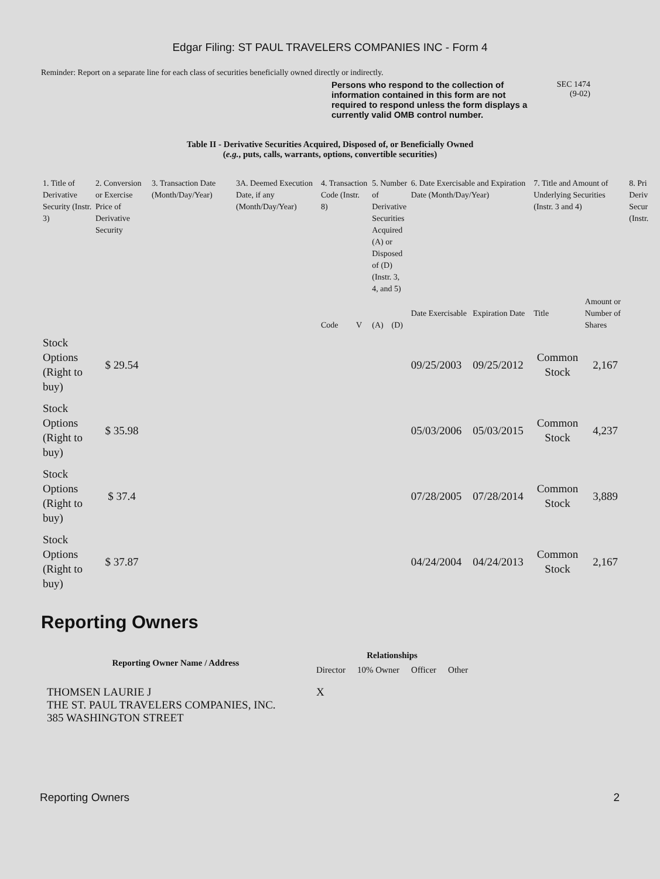Edgar Filing: ST PAUL TRAVELERS COMPANIES INC - Form 4
Reminder: Report on a separate line for each class of securities beneficially owned directly or indirectly.
Persons who respond to the collection of information contained in this form are not required to respond unless the form displays a currently valid OMB control number.
SEC 1474
(9-02)
Table II - Derivative Securities Acquired, Disposed of, or Beneficially Owned
(e.g., puts, calls, warrants, options, convertible securities)
| 1. Title of Derivative Security (Instr. 3) | 2. Conversion or Exercise Price of Derivative Security | 3. Transaction Date (Month/Day/Year) | 3A. Deemed Execution Date, if any (Month/Day/Year) | 4. Transaction Code (Instr. 8) | | 5. Number of Derivative Securities Acquired (A) or Disposed of (D) (Instr. 3, 4, and 5) | | 6. Date Exercisable and Expiration Date (Month/Day/Year) | | 7. Title and Amount of Underlying Securities (Instr. 3 and 4) | | 8. Pri Deriv Secur (Instr. |
| --- | --- | --- | --- | --- | --- | --- | --- | --- | --- | --- | --- | --- |
| | | | | Code | V | (A) | (D) | Date Exercisable | Expiration Date | Title | Amount or Number of Shares | |
| Stock Options (Right to buy) | $ 29.54 | | | | | | | 09/25/2003 | 09/25/2012 | Common Stock | 2,167 | |
| Stock Options (Right to buy) | $ 35.98 | | | | | | | 05/03/2006 | 05/03/2015 | Common Stock | 4,237 | |
| Stock Options (Right to buy) | $ 37.4 | | | | | | | 07/28/2005 | 07/28/2014 | Common Stock | 3,889 | |
| Stock Options (Right to buy) | $ 37.87 | | | | | | | 04/24/2004 | 04/24/2013 | Common Stock | 2,167 | |
Reporting Owners
| Reporting Owner Name / Address | Relationships | | | |
| --- | --- | --- | --- | --- |
| | Director | 10% Owner | Officer | Other |
| THOMSEN LAURIE J THE ST. PAUL TRAVELERS COMPANIES, INC. 385 WASHINGTON STREET | X | | | |
Reporting Owners 2